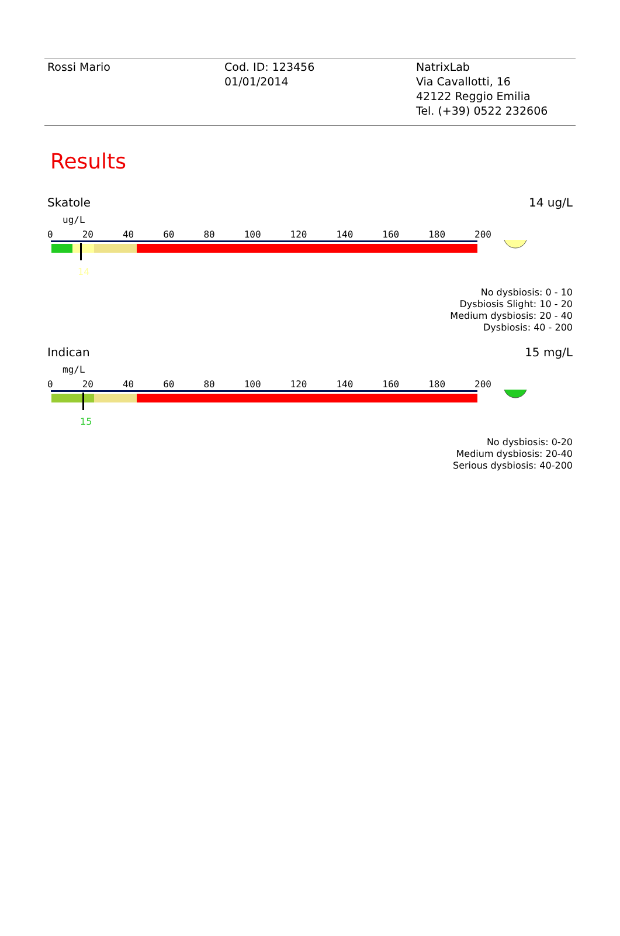Rossi Mario Cod. ID: 123456
01/01/2014
NatrixLab
Via Cavallotti, 16
42122 Reggio Emilia
Tel. (+39) 0522 232606
Results
Skatole 14 ug/L
ug/L
0 20 40 60 80 100 120 140 160 180 200
14
No dysbiosis: 0 - 10
Dysbiosis Slight: 10 - 20
Medium dysbiosis: 20 - 40
Dysbiosis: 40 - 200
Indican 15 mg/L
mg/L
0 20 40 60 80 100 120 140 160 180 200
15
No dysbiosis: 0-20
Medium dysbiosis: 20-40
Serious dysbiosis: 40-200